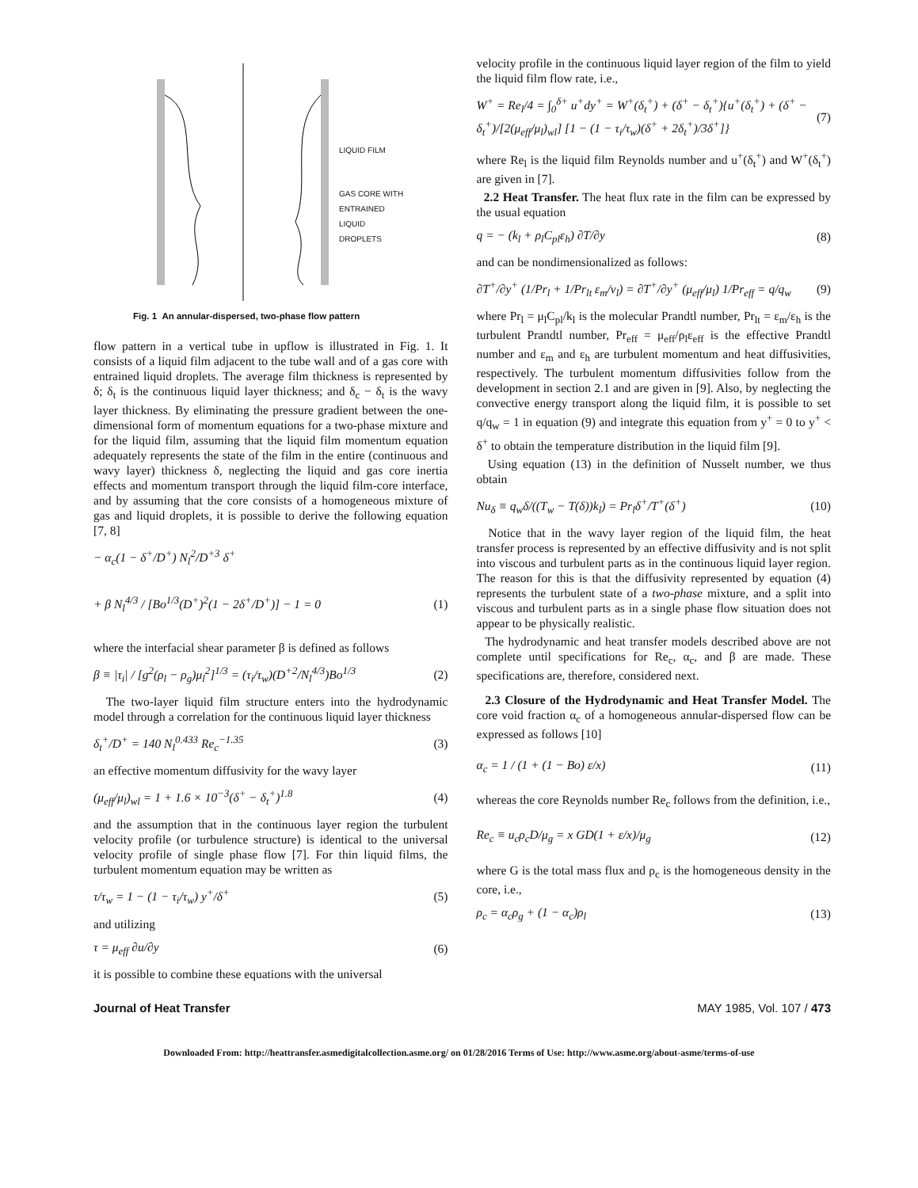LIQUID FILM
GAS CORE WITH
ENTRAINED
LIQUID
DROPLETS
Fig. 1 An annular-dispersed, two-phase flow pattern
flow pattern in a vertical tube in upflow is illustrated in Fig. 1. It consists of a liquid film adjacent to the tube wall and of a gas core with entrained liquid droplets. The average film thickness is represented by δ; δ<sub>t</sub> is the continuous liquid layer thickness; and δ<sub>c</sub> − δ<sub>t</sub> is the wavy layer thickness. By eliminating the pressure gradient between the one-dimensional form of momentum equations for a two-phase mixture and for the liquid film, assuming that the liquid film momentum equation adequately represents the state of the film in the entire (continuous and wavy layer) thickness δ, neglecting the liquid and gas core inertia effects and momentum transport through the liquid film-core interface, and by assuming that the core consists of a homogeneous mixture of gas and liquid droplets, it is possible to derive the following equation [7, 8]
− α<sub>c</sub>(1 − δ<sup>+</sup>/D<sup>+</sup>) N<sub>l</sub><sup>2</sup>/D<sup>+3</sup> δ<sup>+</sup>
+ β N<sub>l</sub><sup>4/3</sup> / [Bo<sup>1/3</sup>(D<sup>+</sup>)<sup>2</sup>(1 − 2δ<sup>+</sup>/D<sup>+</sup>)] − 1 = 0 (1)
where the interfacial shear parameter β is defined as follows
β ≡ |τ<sub>i</sub>| / [g<sup>2</sup>(ρ<sub>l</sub> − ρ<sub>g</sub>)μ<sub>l</sub><sup>2</sup>]<sup>1/3</sup> = (τ<sub>i</sub>/τ<sub>w</sub>)(D<sup>+2</sup>/N<sub>l</sub><sup>4/3</sup>)Bo<sup>1/3</sup> (2)
The two-layer liquid film structure enters into the hydrodynamic model through a correlation for the continuous liquid layer thickness
δ<sub>t</sub><sup>+</sup>/D<sup>+</sup> = 140 N<sub>l</sub><sup>0.433</sup> Re<sub>c</sub><sup>−1.35</sup> (3)
an effective momentum diffusivity for the wavy layer
(μ<sub>eff</sub>/μ<sub>l</sub>)<sub>wl</sub> = 1 + 1.6 × 10<sup>−3</sup>(δ<sup>+</sup> − δ<sub>t</sub><sup>+</sup>)<sup>1.8</sup> (4)
and the assumption that in the continuous layer region the turbulent velocity profile (or turbulence structure) is identical to the universal velocity profile of single phase flow [7]. For thin liquid films, the turbulent momentum equation may be written as
τ/τ<sub>w</sub> = 1 − (1 − τ<sub>i</sub>/τ<sub>w</sub>) y<sup>+</sup>/δ<sup>+</sup> (5)
and utilizing
τ = μ<sub>eff</sub> ∂u/∂y (6)
it is possible to combine these equations with the universal
velocity profile in the continuous liquid layer region of the film to yield the liquid film flow rate, i.e.,
W<sup>+</sup> = Re<sub>l</sub>/4 = ∫<sub>0</sub><sup>δ+</sup> u<sup>+</sup>dy<sup>+</sup> = W<sup>+</sup>(δ<sub>t</sub><sup>+</sup>) + (δ<sup>+</sup> − δ<sub>t</sub><sup>+</sup>){u<sup>+</sup>(δ<sub>t</sub><sup>+</sup>) + (δ<sup>+</sup> − δ<sub>t</sub><sup>+</sup>)/[2(μ<sub>eff</sub>/μ<sub>l</sub>)<sub>wl</sub>] [1 − (1 − τ<sub>i</sub>/τ<sub>w</sub>)(δ<sup>+</sup> + 2δ<sub>t</sub><sup>+</sup>)/3δ<sup>+</sup>]} (7)
where Re<sub>l</sub> is the liquid film Reynolds number and u<sup>+</sup>(δ<sub>t</sub><sup>+</sup>) and W<sup>+</sup>(δ<sub>t</sub><sup>+</sup>) are given in [7].
2.2 Heat Transfer. The heat flux rate in the film can be expressed by the usual equation
q = − (k<sub>l</sub> + ρ<sub>l</sub>C<sub>pl</sub>ε<sub>h</sub>) ∂T/∂y (8)
and can be nondimensionalized as follows:
∂T<sup>+</sup>/∂y<sup>+</sup> (1/Pr<sub>l</sub> + 1/Pr<sub>lt</sub> ε<sub>m</sub>/ν<sub>l</sub>) = ∂T<sup>+</sup>/∂y<sup>+</sup> (μ<sub>eff</sub>/μ<sub>l</sub>) 1/Pr<sub>eff</sub> = q/q<sub>w</sub> (9)
where Pr<sub>l</sub> = μ<sub>l</sub>C<sub>pl</sub>/k<sub>l</sub> is the molecular Prandtl number, Pr<sub>lt</sub> = ε<sub>m</sub>/ε<sub>h</sub> is the turbulent Prandtl number, Pr<sub>eff</sub> = μ<sub>eff</sub>/ρ<sub>l</sub>ε<sub>eff</sub> is the effective Prandtl number and ε<sub>m</sub> and ε<sub>h</sub> are turbulent momentum and heat diffusivities, respectively. The turbulent momentum diffusivities follow from the development in section 2.1 and are given in [9]. Also, by neglecting the convective energy transport along the liquid film, it is possible to set q/q<sub>w</sub> = 1 in equation (9) and integrate this equation from y<sup>+</sup> = 0 to y<sup>+</sup> < δ<sup>+</sup> to obtain the temperature distribution in the liquid film [9].
Using equation (13) in the definition of Nusselt number, we thus obtain
Nu<sub>δ</sub> ≡ q<sub>w</sub>δ/((T<sub>w</sub> − T(δ))k<sub>l</sub>) = Pr<sub>l</sub>δ<sup>+</sup>/T<sup>+</sup>(δ<sup>+</sup>) (10)
Notice that in the wavy layer region of the liquid film, the heat transfer process is represented by an effective diffusivity and is not split into viscous and turbulent parts as in the continuous liquid layer region. The reason for this is that the diffusivity represented by equation (4) represents the turbulent state of a two-phase mixture, and a split into viscous and turbulent parts as in a single phase flow situation does not appear to be physically realistic.
The hydrodynamic and heat transfer models described above are not complete until specifications for Re<sub>c</sub>, α<sub>c</sub>, and β are made. These specifications are, therefore, considered next.
2.3 Closure of the Hydrodynamic and Heat Transfer Model. The core void fraction α<sub>c</sub> of a homogeneous annular-dispersed flow can be expressed as follows [10]
α<sub>c</sub> = 1 / (1 + (1 − Bo) ε/x) (11)
whereas the core Reynolds number Re<sub>c</sub> follows from the definition, i.e.,
Re<sub>c</sub> ≡ u<sub>c</sub>ρ<sub>c</sub>D/μ<sub>g</sub> = x GD(1 + ε/x)/μ<sub>g</sub> (12)
where G is the total mass flux and ρ<sub>c</sub> is the homogeneous density in the core, i.e.,
ρ<sub>c</sub> = α<sub>c</sub>ρ<sub>g</sub> + (1 − α<sub>c</sub>)ρ<sub>l</sub> (13)
Journal of Heat Transfer MAY 1985, Vol. 107 / 473
Downloaded From: http://heattransfer.asmedigitalcollection.asme.org/ on 01/28/2016 Terms of Use: http://www.asme.org/about-asme/terms-of-use